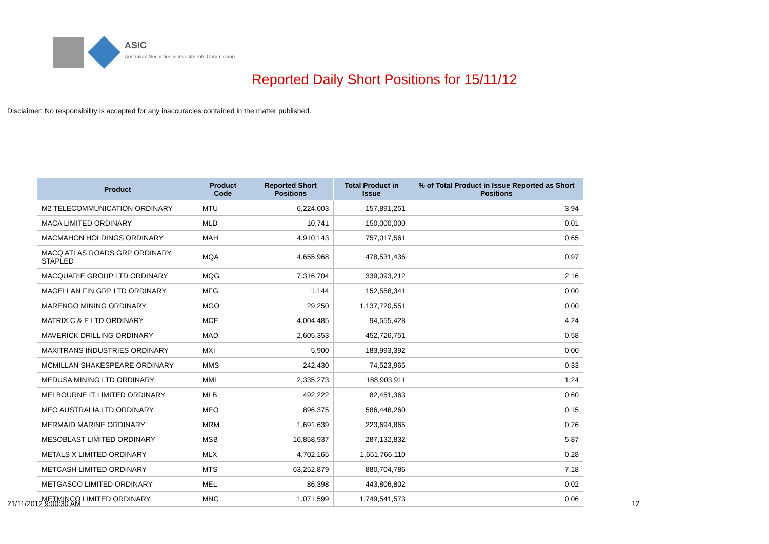ASIC
Australian Securities & Investments Commission
Reported Daily Short Positions for 15/11/12
Disclaimer: No responsibility is accepted for any inaccuracies contained in the matter published.
| Product | Product Code | Reported Short Positions | Total Product in Issue | % of Total Product in Issue Reported as Short Positions |
| --- | --- | --- | --- | --- |
| M2 TELECOMMUNICATION ORDINARY | MTU | 6,224,003 | 157,891,251 | 3.94 |
| MACA LIMITED ORDINARY | MLD | 10,741 | 150,000,000 | 0.01 |
| MACMAHON HOLDINGS ORDINARY | MAH | 4,910,143 | 757,017,561 | 0.65 |
| MACQ ATLAS ROADS GRP ORDINARY STAPLED | MQA | 4,655,968 | 478,531,436 | 0.97 |
| MACQUARIE GROUP LTD ORDINARY | MQG | 7,316,704 | 339,093,212 | 2.16 |
| MAGELLAN FIN GRP LTD ORDINARY | MFG | 1,144 | 152,558,341 | 0.00 |
| MARENGO MINING ORDINARY | MGO | 29,250 | 1,137,720,551 | 0.00 |
| MATRIX C & E LTD ORDINARY | MCE | 4,004,485 | 94,555,428 | 4.24 |
| MAVERICK DRILLING ORDINARY | MAD | 2,605,353 | 452,726,751 | 0.58 |
| MAXITRANS INDUSTRIES ORDINARY | MXI | 5,900 | 183,993,392 | 0.00 |
| MCMILLAN SHAKESPEARE ORDINARY | MMS | 242,430 | 74,523,965 | 0.33 |
| MEDUSA MINING LTD ORDINARY | MML | 2,335,273 | 188,903,911 | 1.24 |
| MELBOURNE IT LIMITED ORDINARY | MLB | 492,222 | 82,451,363 | 0.60 |
| MEO AUSTRALIA LTD ORDINARY | MEO | 896,375 | 586,448,260 | 0.15 |
| MERMAID MARINE ORDINARY | MRM | 1,691,639 | 223,694,865 | 0.76 |
| MESOBLAST LIMITED ORDINARY | MSB | 16,858,937 | 287,132,832 | 5.87 |
| METALS X LIMITED ORDINARY | MLX | 4,702,165 | 1,651,766,110 | 0.28 |
| METCASH LIMITED ORDINARY | MTS | 63,252,879 | 880,704,786 | 7.18 |
| METGASCO LIMITED ORDINARY | MEL | 86,398 | 443,806,802 | 0.02 |
| METMINCO LIMITED ORDINARY | MNC | 1,071,599 | 1,749,541,573 | 0.06 |
21/11/2012 9:00:30 AM 12